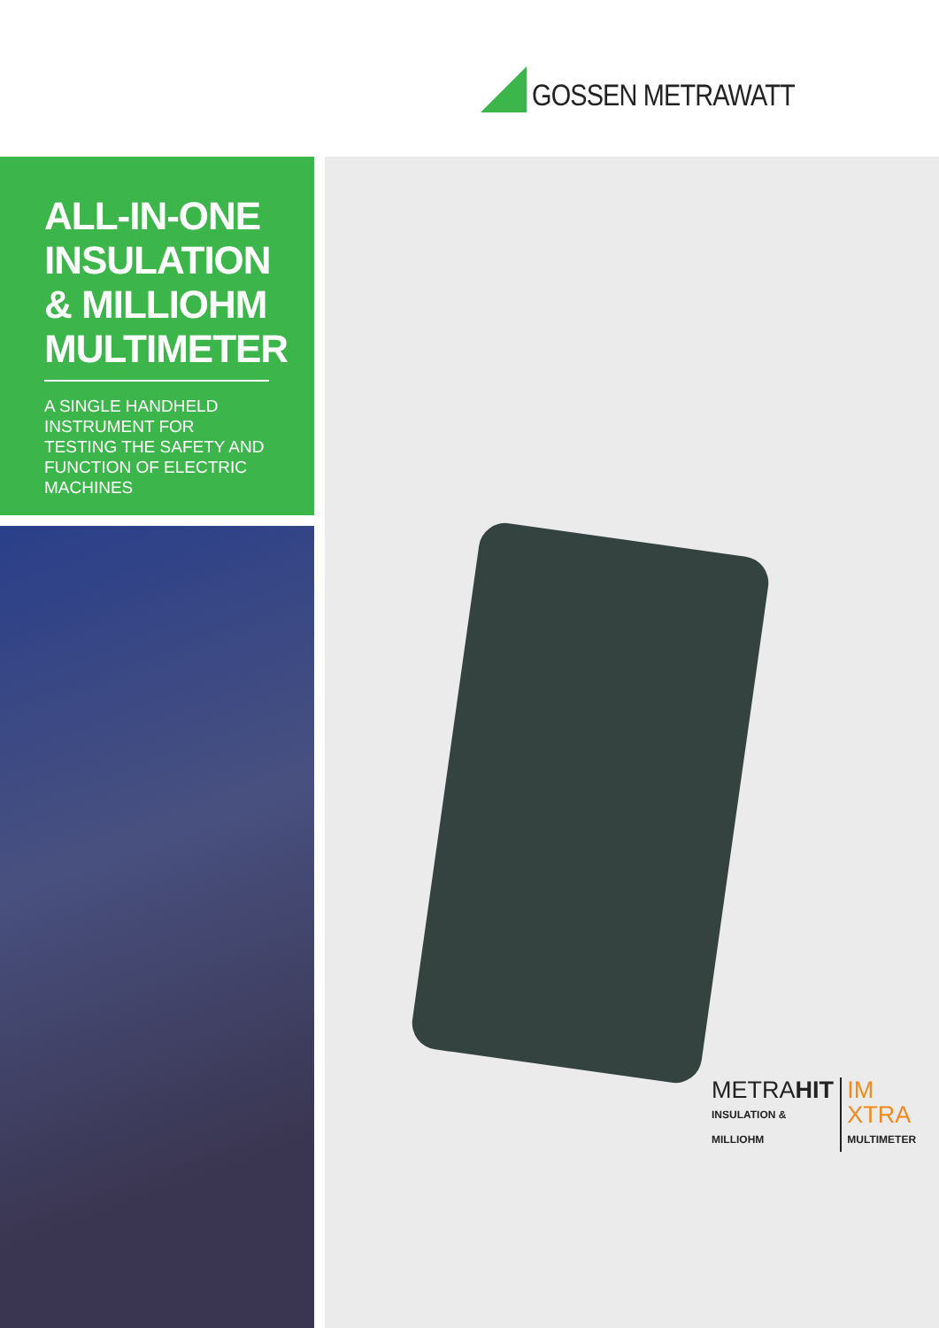GOSSEN METRAWATT
ALL-IN-ONE INSULATION & MILLIOHM MULTIMETER
A SINGLE HANDHELD INSTRUMENT FOR TESTING THE SAFETY AND FUNCTION OF ELECTRIC MACHINES
METRAHIT
INSULATION & MILLIOHM
IM XTRA
MULTIMETER